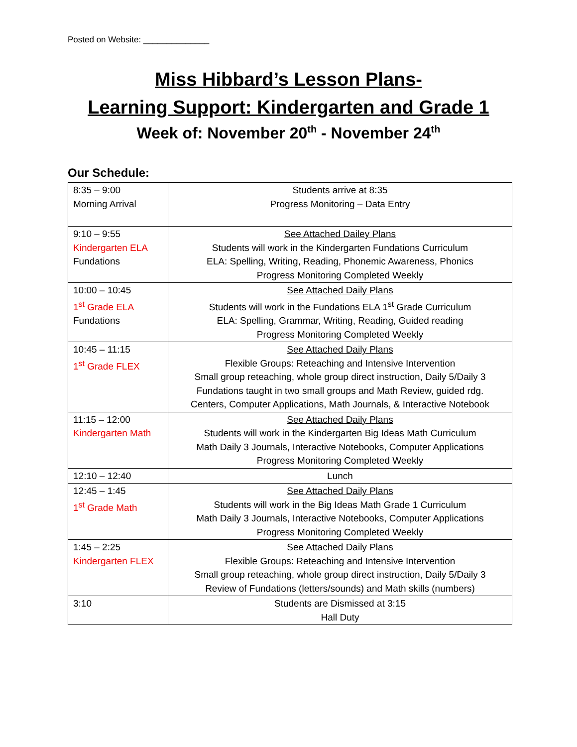Posted on Website: ______________
Miss Hibbard’s Lesson Plans-
Learning Support: Kindergarten and Grade 1
Week of: November 20<sup>th</sup> - November 24<sup>th</sup>
Our Schedule:
| 8:35 – 9:00 Morning Arrival | Students arrive at 8:35 Progress Monitoring – Data Entry |
| 9:10 – 9:55 Kindergarten ELA Fundations | See Attached Dailey Plans Students will work in the Kindergarten Fundations Curriculum ELA: Spelling, Writing, Reading, Phonemic Awareness, Phonics Progress Monitoring Completed Weekly |
| 10:00 – 10:45 1<sup>st</sup> Grade ELA Fundations | See Attached Daily Plans Students will work in the Fundations ELA 1<sup>st</sup> Grade Curriculum ELA: Spelling, Grammar, Writing, Reading, Guided reading Progress Monitoring Completed Weekly |
| 10:45 – 11:15 1<sup>st</sup> Grade FLEX | See Attached Daily Plans Flexible Groups: Reteaching and Intensive Intervention Small group reteaching, whole group direct instruction, Daily 5/Daily 3 Fundations taught in two small groups and Math Review, guided rdg. Centers, Computer Applications, Math Journals, & Interactive Notebook |
| 11:15 – 12:00 Kindergarten Math | See Attached Daily Plans Students will work in the Kindergarten Big Ideas Math Curriculum Math Daily 3 Journals, Interactive Notebooks, Computer Applications Progress Monitoring Completed Weekly |
| 12:10 – 12:40 | Lunch |
| 12:45 – 1:45 1<sup>st</sup> Grade Math | See Attached Daily Plans Students will work in the Big Ideas Math Grade 1 Curriculum Math Daily 3 Journals, Interactive Notebooks, Computer Applications Progress Monitoring Completed Weekly |
| 1:45 – 2:25 Kindergarten FLEX | See Attached Daily Plans Flexible Groups: Reteaching and Intensive Intervention Small group reteaching, whole group direct instruction, Daily 5/Daily 3 Review of Fundations (letters/sounds) and Math skills (numbers) |
| 3:10 | Students are Dismissed at 3:15 Hall Duty |